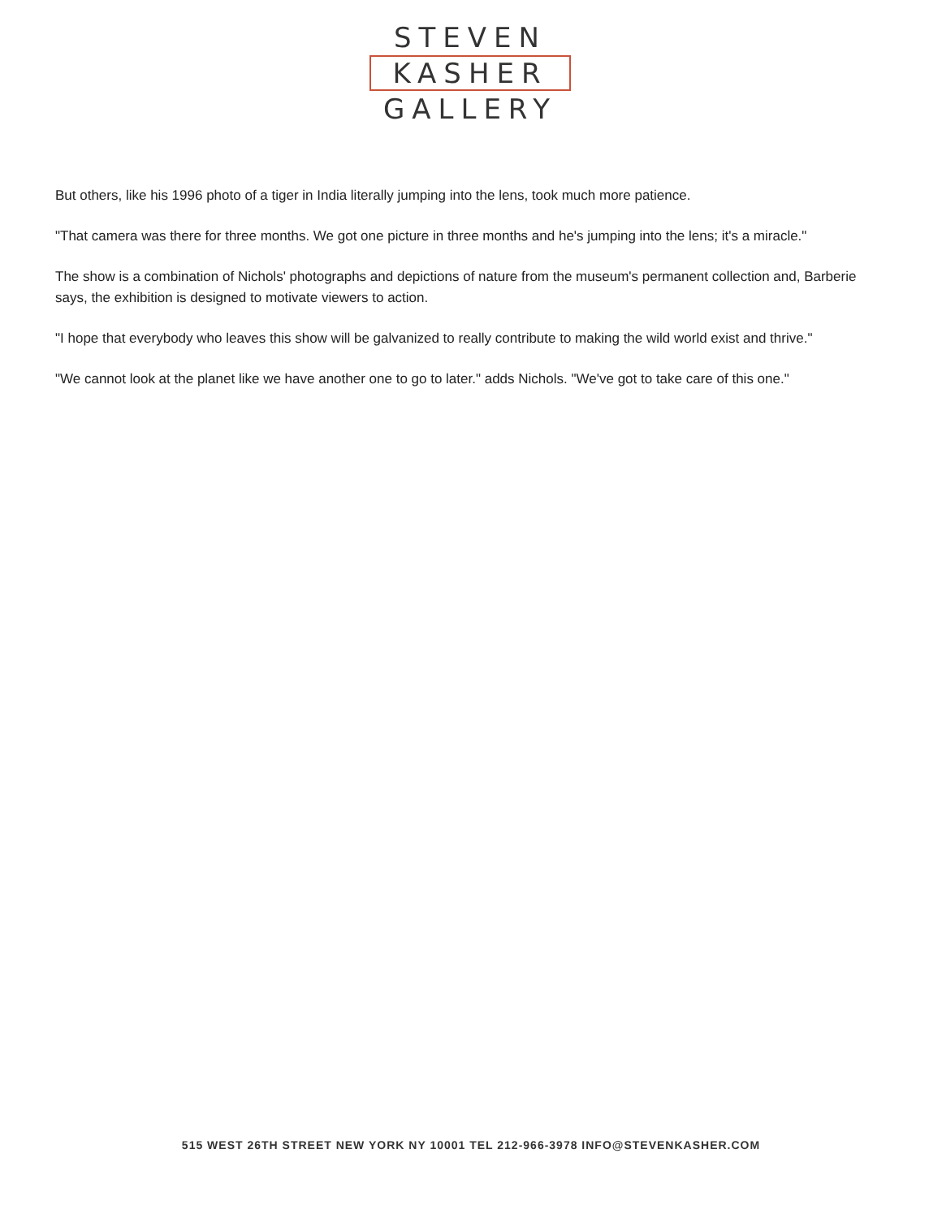STEVEN
KASHER
GALLERY
But others, like his 1996 photo of a tiger in India literally jumping into the lens, took much more patience.
"That camera was there for three months. We got one picture in three months and he's jumping into the lens; it's a miracle."
The show is a combination of Nichols' photographs and depictions of nature from the museum's permanent collection and, Barberie says, the exhibition is designed to motivate viewers to action.
"I hope that everybody who leaves this show will be galvanized to really contribute to making the wild world exist and thrive."
"We cannot look at the planet like we have another one to go to later." adds Nichols. "We've got to take care of this one."
515 WEST 26TH STREET NEW YORK NY 10001 TEL 212-966-3978 INFO@STEVENKASHER.COM